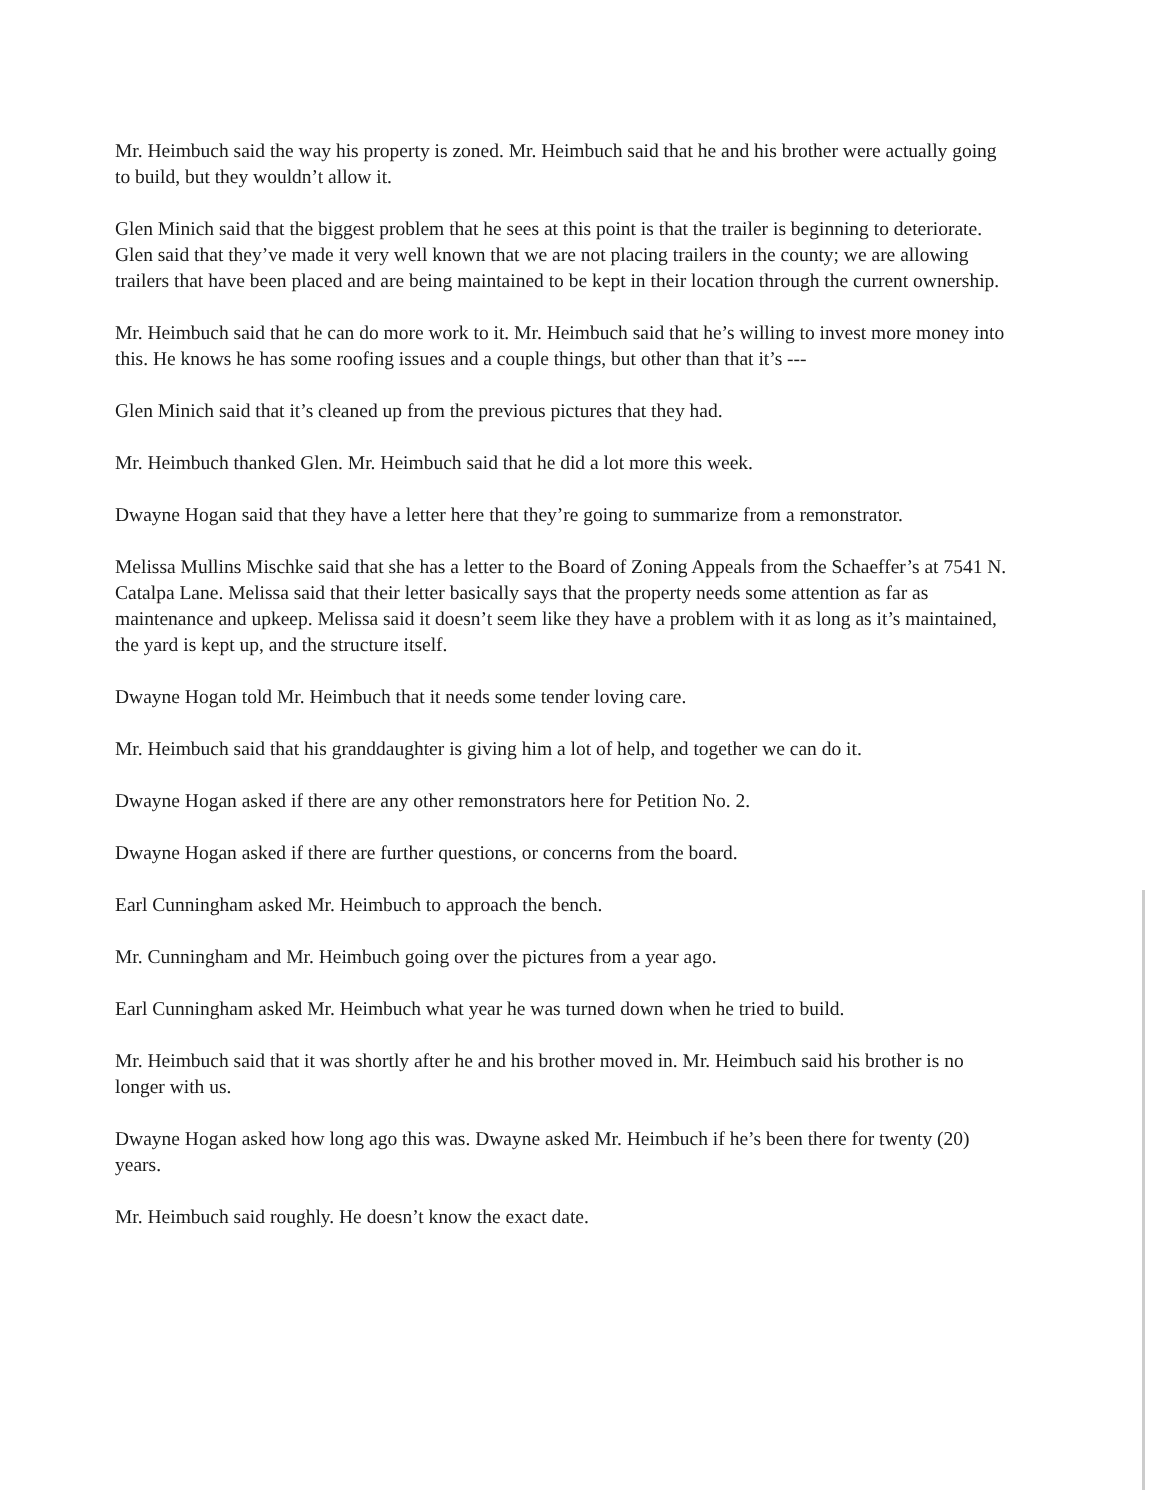Mr. Heimbuch said the way his property is zoned. Mr. Heimbuch said that he and his brother were actually going to build, but they wouldn’t allow it.
Glen Minich said that the biggest problem that he sees at this point is that the trailer is beginning to deteriorate. Glen said that they’ve made it very well known that we are not placing trailers in the county; we are allowing trailers that have been placed and are being maintained to be kept in their location through the current ownership.
Mr. Heimbuch said that he can do more work to it. Mr. Heimbuch said that he’s willing to invest more money into this. He knows he has some roofing issues and a couple things, but other than that it’s ---
Glen Minich said that it’s cleaned up from the previous pictures that they had.
Mr. Heimbuch thanked Glen. Mr. Heimbuch said that he did a lot more this week.
Dwayne Hogan said that they have a letter here that they’re going to summarize from a remonstrator.
Melissa Mullins Mischke said that she has a letter to the Board of Zoning Appeals from the Schaeffer’s at 7541 N. Catalpa Lane. Melissa said that their letter basically says that the property needs some attention as far as maintenance and upkeep. Melissa said it doesn’t seem like they have a problem with it as long as it’s maintained, the yard is kept up, and the structure itself.
Dwayne Hogan told Mr. Heimbuch that it needs some tender loving care.
Mr. Heimbuch said that his granddaughter is giving him a lot of help, and together we can do it.
Dwayne Hogan asked if there are any other remonstrators here for Petition No. 2.
Dwayne Hogan asked if there are further questions, or concerns from the board.
Earl Cunningham asked Mr. Heimbuch to approach the bench.
Mr. Cunningham and Mr. Heimbuch going over the pictures from a year ago.
Earl Cunningham asked Mr. Heimbuch what year he was turned down when he tried to build.
Mr. Heimbuch said that it was shortly after he and his brother moved in. Mr. Heimbuch said his brother is no longer with us.
Dwayne Hogan asked how long ago this was. Dwayne asked Mr. Heimbuch if he’s been there for twenty (20) years.
Mr. Heimbuch said roughly. He doesn’t know the exact date.